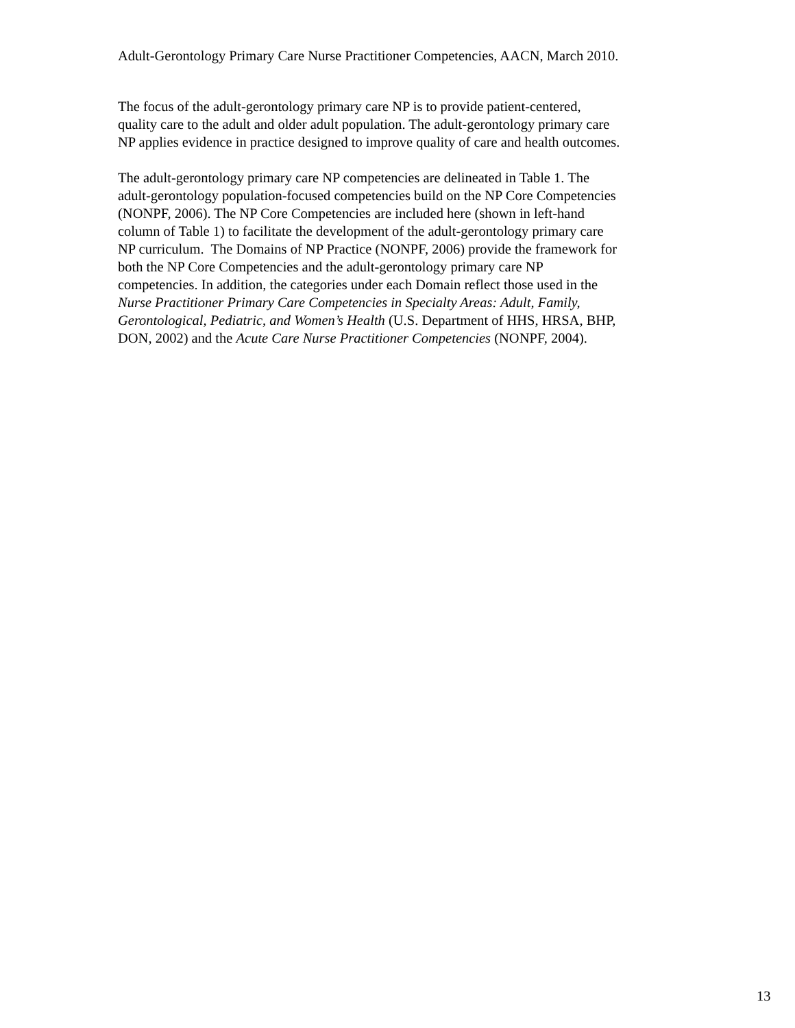Adult-Gerontology Primary Care Nurse Practitioner Competencies, AACN, March 2010.
The focus of the adult-gerontology primary care NP is to provide patient-centered,
quality care to the adult and older adult population. The adult-gerontology primary care
NP applies evidence in practice designed to improve quality of care and health outcomes.
The adult-gerontology primary care NP competencies are delineated in Table 1. The
adult-gerontology population-focused competencies build on the NP Core Competencies
(NONPF, 2006). The NP Core Competencies are included here (shown in left-hand
column of Table 1) to facilitate the development of the adult-gerontology primary care
NP curriculum. The Domains of NP Practice (NONPF, 2006) provide the framework for
both the NP Core Competencies and the adult-gerontology primary care NP
competencies. In addition, the categories under each Domain reflect those used in the
Nurse Practitioner Primary Care Competencies in Specialty Areas: Adult, Family,
Gerontological, Pediatric, and Women’s Health (U.S. Department of HHS, HRSA, BHP,
DON, 2002) and the Acute Care Nurse Practitioner Competencies (NONPF, 2004).
13